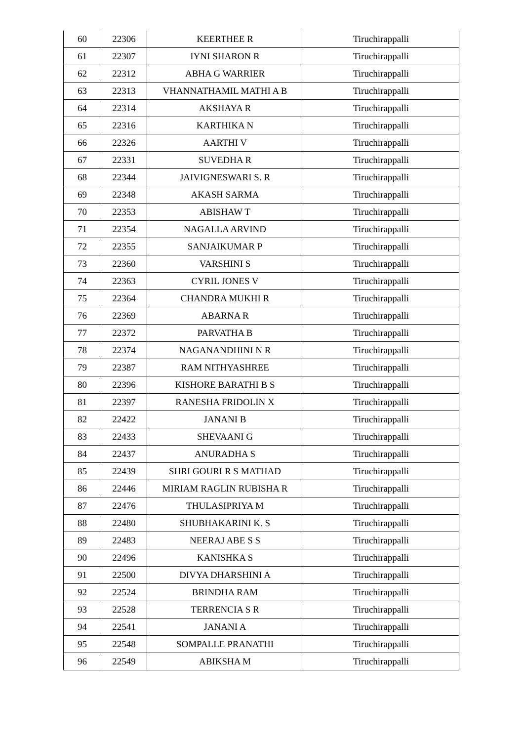| 60 | 22306 | KEERTHEE R | Tiruchirappalli |
| 61 | 22307 | IYNI SHARON R | Tiruchirappalli |
| 62 | 22312 | ABHA G WARRIER | Tiruchirappalli |
| 63 | 22313 | VHANNATHAMIL MATHI A B | Tiruchirappalli |
| 64 | 22314 | AKSHAYA R | Tiruchirappalli |
| 65 | 22316 | KARTHIKA N | Tiruchirappalli |
| 66 | 22326 | AARTHI V | Tiruchirappalli |
| 67 | 22331 | SUVEDHA R | Tiruchirappalli |
| 68 | 22344 | JAIVIGNESWARI S. R | Tiruchirappalli |
| 69 | 22348 | AKASH SARMA | Tiruchirappalli |
| 70 | 22353 | ABISHAW T | Tiruchirappalli |
| 71 | 22354 | NAGALLA ARVIND | Tiruchirappalli |
| 72 | 22355 | SANJAIKUMAR P | Tiruchirappalli |
| 73 | 22360 | VARSHINI S | Tiruchirappalli |
| 74 | 22363 | CYRIL JONES V | Tiruchirappalli |
| 75 | 22364 | CHANDRA MUKHI R | Tiruchirappalli |
| 76 | 22369 | ABARNA R | Tiruchirappalli |
| 77 | 22372 | PARVATHA B | Tiruchirappalli |
| 78 | 22374 | NAGANANDHINI N R | Tiruchirappalli |
| 79 | 22387 | RAM NITHYASHREE | Tiruchirappalli |
| 80 | 22396 | KISHORE BARATHI B S | Tiruchirappalli |
| 81 | 22397 | RANESHA FRIDOLIN X | Tiruchirappalli |
| 82 | 22422 | JANANI B | Tiruchirappalli |
| 83 | 22433 | SHEVAANI G | Tiruchirappalli |
| 84 | 22437 | ANURADHA S | Tiruchirappalli |
| 85 | 22439 | SHRI GOURI R S MATHAD | Tiruchirappalli |
| 86 | 22446 | MIRIAM RAGLIN RUBISHA R | Tiruchirappalli |
| 87 | 22476 | THULASIPRIYA M | Tiruchirappalli |
| 88 | 22480 | SHUBHAKARINI K. S | Tiruchirappalli |
| 89 | 22483 | NEERAJ ABE S S | Tiruchirappalli |
| 90 | 22496 | KANISHKA S | Tiruchirappalli |
| 91 | 22500 | DIVYA DHARSHINI A | Tiruchirappalli |
| 92 | 22524 | BRINDHA RAM | Tiruchirappalli |
| 93 | 22528 | TERRENCIA S R | Tiruchirappalli |
| 94 | 22541 | JANANI A | Tiruchirappalli |
| 95 | 22548 | SOMPALLE PRANATHI | Tiruchirappalli |
| 96 | 22549 | ABIKSHA M | Tiruchirappalli |